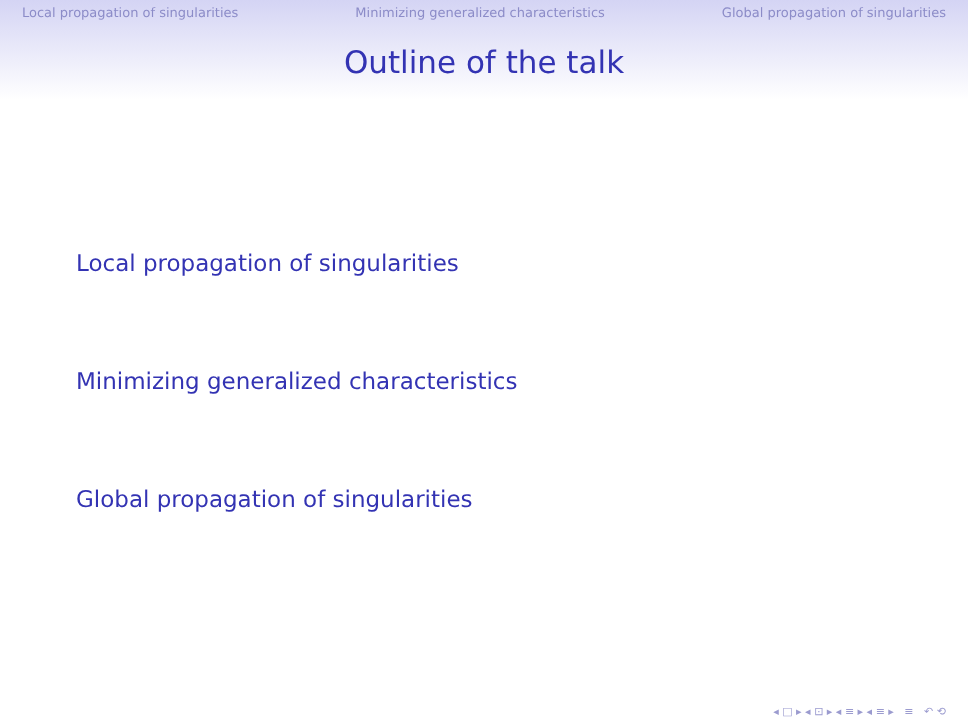Local propagation of singularities Minimizing generalized characteristics Global propagation of singularities
Outline of the talk
Local propagation of singularities
Minimizing generalized characteristics
Global propagation of singularities
◂ □ ▸ ◂ ⊡ ▸ ◂ ≡ ▸ ◂ ≡ ▸ ≡ ↶ ⟲